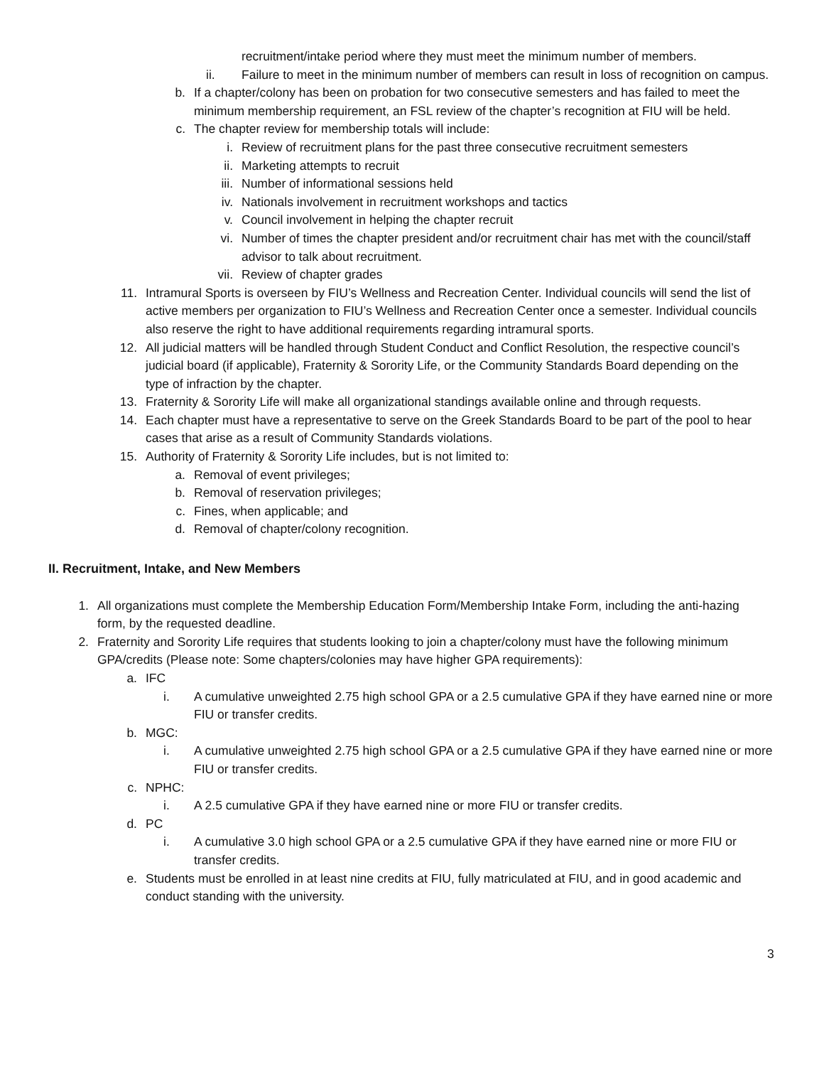recruitment/intake period where they must meet the minimum number of members.
ii. Failure to meet in the minimum number of members can result in loss of recognition on campus.
b. If a chapter/colony has been on probation for two consecutive semesters and has failed to meet the minimum membership requirement, an FSL review of the chapter’s recognition at FIU will be held.
c. The chapter review for membership totals will include:
i. Review of recruitment plans for the past three consecutive recruitment semesters
ii. Marketing attempts to recruit
iii. Number of informational sessions held
iv. Nationals involvement in recruitment workshops and tactics
v. Council involvement in helping the chapter recruit
vi. Number of times the chapter president and/or recruitment chair has met with the council/staff advisor to talk about recruitment.
vii. Review of chapter grades
11. Intramural Sports is overseen by FIU’s Wellness and Recreation Center. Individual councils will send the list of active members per organization to FIU’s Wellness and Recreation Center once a semester. Individual councils also reserve the right to have additional requirements regarding intramural sports.
12. All judicial matters will be handled through Student Conduct and Conflict Resolution, the respective council’s judicial board (if applicable), Fraternity & Sorority Life, or the Community Standards Board depending on the type of infraction by the chapter.
13. Fraternity & Sorority Life will make all organizational standings available online and through requests.
14. Each chapter must have a representative to serve on the Greek Standards Board to be part of the pool to hear cases that arise as a result of Community Standards violations.
15. Authority of Fraternity & Sorority Life includes, but is not limited to:
a. Removal of event privileges;
b. Removal of reservation privileges;
c. Fines, when applicable; and
d. Removal of chapter/colony recognition.
II. Recruitment, Intake, and New Members
1. All organizations must complete the Membership Education Form/Membership Intake Form, including the anti-hazing form, by the requested deadline.
2. Fraternity and Sorority Life requires that students looking to join a chapter/colony must have the following minimum GPA/credits (Please note: Some chapters/colonies may have higher GPA requirements):
a. IFC
i. A cumulative unweighted 2.75 high school GPA or a 2.5 cumulative GPA if they have earned nine or more FIU or transfer credits.
b. MGC:
i. A cumulative unweighted 2.75 high school GPA or a 2.5 cumulative GPA if they have earned nine or more FIU or transfer credits.
c. NPHC:
i. A 2.5 cumulative GPA if they have earned nine or more FIU or transfer credits.
d. PC
i. A cumulative 3.0 high school GPA or a 2.5 cumulative GPA if they have earned nine or more FIU or transfer credits.
e. Students must be enrolled in at least nine credits at FIU, fully matriculated at FIU, and in good academic and conduct standing with the university.
3